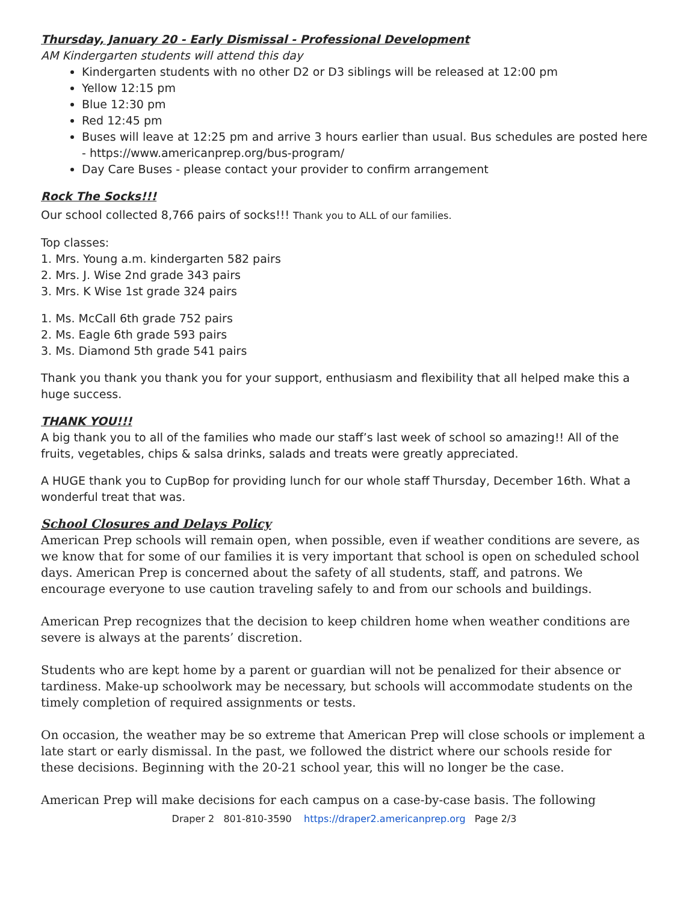Thursday, January 20 - Early Dismissal - Professional Development
AM Kindergarten students will attend this day
Kindergarten students with no other D2 or D3 siblings will be released at 12:00 pm
Yellow 12:15 pm
Blue 12:30 pm
Red 12:45 pm
Buses will leave at 12:25 pm and arrive 3 hours earlier than usual. Bus schedules are posted here - https://www.americanprep.org/bus-program/
Day Care Buses - please contact your provider to confirm arrangement
Rock The Socks!!!
Our school collected 8,766 pairs of socks!!! Thank you to ALL of our families.
Top classes:
1. Mrs. Young a.m. kindergarten 582 pairs
2. Mrs. J. Wise 2nd grade 343 pairs
3. Mrs. K Wise 1st grade 324 pairs
1. Ms. McCall 6th grade 752 pairs
2. Ms. Eagle 6th grade 593 pairs
3. Ms. Diamond 5th grade 541 pairs
Thank you thank you thank you for your support, enthusiasm and flexibility that all helped make this a huge success.
THANK YOU!!!
A big thank you to all of the families who made our staff’s last week of school so amazing!! All of the fruits, vegetables, chips & salsa drinks, salads and treats were greatly appreciated.
A HUGE thank you to CupBop for providing lunch for our whole staff Thursday, December 16th. What a wonderful treat that was.
School Closures and Delays Policy
American Prep schools will remain open, when possible, even if weather conditions are severe, as we know that for some of our families it is very important that school is open on scheduled school days. American Prep is concerned about the safety of all students, staff, and patrons. We encourage everyone to use caution traveling safely to and from our schools and buildings.
American Prep recognizes that the decision to keep children home when weather conditions are severe is always at the parents’ discretion.
Students who are kept home by a parent or guardian will not be penalized for their absence or tardiness. Make-up schoolwork may be necessary, but schools will accommodate students on the timely completion of required assignments or tests.
On occasion, the weather may be so extreme that American Prep will close schools or implement a late start or early dismissal. In the past, we followed the district where our schools reside for these decisions. Beginning with the 20-21 school year, this will no longer be the case.
American Prep will make decisions for each campus on a case-by-case basis. The following
Draper 2 801-810-3590 https://draper2.americanprep.org Page 2/3